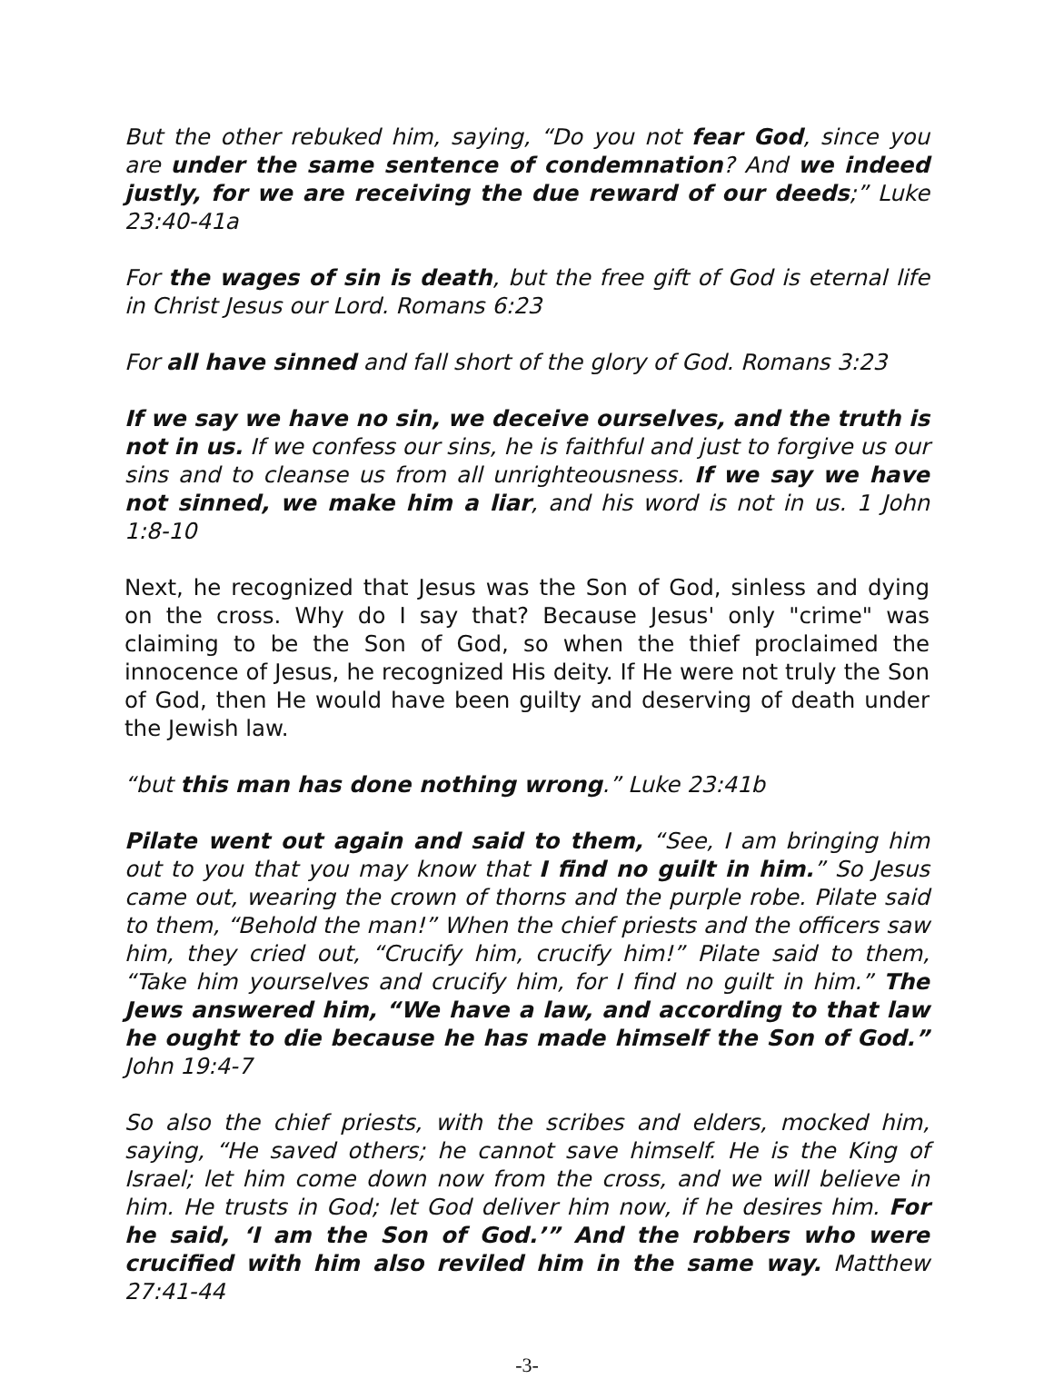But the other rebuked him, saying, “Do you not fear God, since you are under the same sentence of condemnation? And we indeed justly, for we are receiving the due reward of our deeds;” Luke 23:40-41a
For the wages of sin is death, but the free gift of God is eternal life in Christ Jesus our Lord. Romans 6:23
For all have sinned and fall short of the glory of God. Romans 3:23
If we say we have no sin, we deceive ourselves, and the truth is not in us. If we confess our sins, he is faithful and just to forgive us our sins and to cleanse us from all unrighteousness. If we say we have not sinned, we make him a liar, and his word is not in us. 1 John 1:8-10
Next, he recognized that Jesus was the Son of God, sinless and dying on the cross. Why do I say that? Because Jesus' only "crime" was claiming to be the Son of God, so when the thief proclaimed the innocence of Jesus, he recognized His deity. If He were not truly the Son of God, then He would have been guilty and deserving of death under the Jewish law.
“but this man has done nothing wrong.” Luke 23:41b
Pilate went out again and said to them, “See, I am bringing him out to you that you may know that I find no guilt in him.” So Jesus came out, wearing the crown of thorns and the purple robe. Pilate said to them, “Behold the man!” When the chief priests and the officers saw him, they cried out, “Crucify him, crucify him!” Pilate said to them, “Take him yourselves and crucify him, for I find no guilt in him.” The Jews answered him, “We have a law, and according to that law he ought to die because he has made himself the Son of God.” John 19:4-7
So also the chief priests, with the scribes and elders, mocked him, saying, “He saved others; he cannot save himself. He is the King of Israel; let him come down now from the cross, and we will believe in him. He trusts in God; let God deliver him now, if he desires him. For he said, ‘I am the Son of God.’” And the robbers who were crucified with him also reviled him in the same way. Matthew 27:41-44
-3-